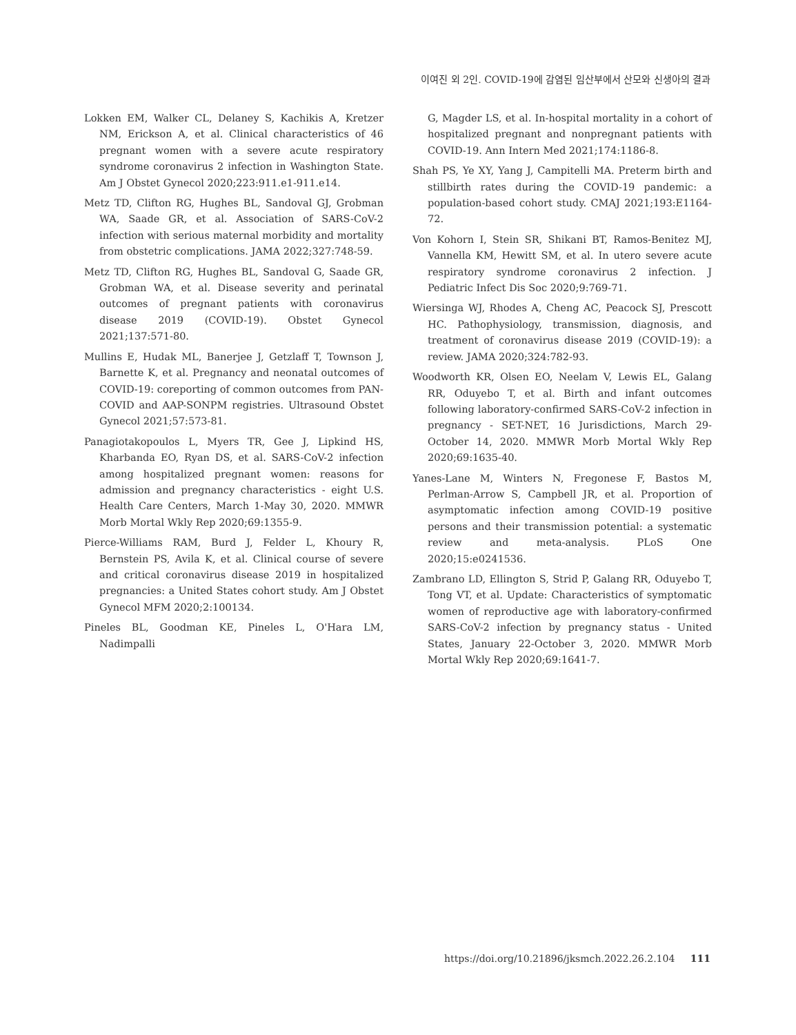이여진 외 2인. COVID-19에 감염된 임산부에서 산모와 신생아의 결과
Lokken EM, Walker CL, Delaney S, Kachikis A, Kretzer NM, Erickson A, et al. Clinical characteristics of 46 pregnant women with a severe acute respiratory syndrome coronavirus 2 infection in Washington State. Am J Obstet Gynecol 2020;223:911.e1-911.e14.
Metz TD, Clifton RG, Hughes BL, Sandoval GJ, Grobman WA, Saade GR, et al. Association of SARS-CoV-2 infection with serious maternal morbidity and mortality from obstetric complications. JAMA 2022;327:748-59.
Metz TD, Clifton RG, Hughes BL, Sandoval G, Saade GR, Grobman WA, et al. Disease severity and perinatal outcomes of pregnant patients with coronavirus disease 2019 (COVID-19). Obstet Gynecol 2021;137:571-80.
Mullins E, Hudak ML, Banerjee J, Getzlaff T, Townson J, Barnette K, et al. Pregnancy and neonatal outcomes of COVID-19: coreporting of common outcomes from PAN-COVID and AAP-SONPM registries. Ultrasound Obstet Gynecol 2021;57:573-81.
Panagiotakopoulos L, Myers TR, Gee J, Lipkind HS, Kharbanda EO, Ryan DS, et al. SARS-CoV-2 infection among hospitalized pregnant women: reasons for admission and pregnancy characteristics - eight U.S. Health Care Centers, March 1-May 30, 2020. MMWR Morb Mortal Wkly Rep 2020;69:1355-9.
Pierce-Williams RAM, Burd J, Felder L, Khoury R, Bernstein PS, Avila K, et al. Clinical course of severe and critical coronavirus disease 2019 in hospitalized pregnancies: a United States cohort study. Am J Obstet Gynecol MFM 2020;2:100134.
Pineles BL, Goodman KE, Pineles L, O'Hara LM, Nadimpalli
G, Magder LS, et al. In-hospital mortality in a cohort of hospitalized pregnant and nonpregnant patients with COVID-19. Ann Intern Med 2021;174:1186-8.
Shah PS, Ye XY, Yang J, Campitelli MA. Preterm birth and stillbirth rates during the COVID-19 pandemic: a population-based cohort study. CMAJ 2021;193:E1164-72.
Von Kohorn I, Stein SR, Shikani BT, Ramos-Benitez MJ, Vannella KM, Hewitt SM, et al. In utero severe acute respiratory syndrome coronavirus 2 infection. J Pediatric Infect Dis Soc 2020;9:769-71.
Wiersinga WJ, Rhodes A, Cheng AC, Peacock SJ, Prescott HC. Pathophysiology, transmission, diagnosis, and treatment of coronavirus disease 2019 (COVID-19): a review. JAMA 2020;324:782-93.
Woodworth KR, Olsen EO, Neelam V, Lewis EL, Galang RR, Oduyebo T, et al. Birth and infant outcomes following laboratory-confirmed SARS-CoV-2 infection in pregnancy - SET-NET, 16 Jurisdictions, March 29-October 14, 2020. MMWR Morb Mortal Wkly Rep 2020;69:1635-40.
Yanes-Lane M, Winters N, Fregonese F, Bastos M, Perlman-Arrow S, Campbell JR, et al. Proportion of asymptomatic infection among COVID-19 positive persons and their transmission potential: a systematic review and meta-analysis. PLoS One 2020;15:e0241536.
Zambrano LD, Ellington S, Strid P, Galang RR, Oduyebo T, Tong VT, et al. Update: Characteristics of symptomatic women of reproductive age with laboratory-confirmed SARS-CoV-2 infection by pregnancy status - United States, January 22-October 3, 2020. MMWR Morb Mortal Wkly Rep 2020;69:1641-7.
https://doi.org/10.21896/jksmch.2022.26.2.104 111